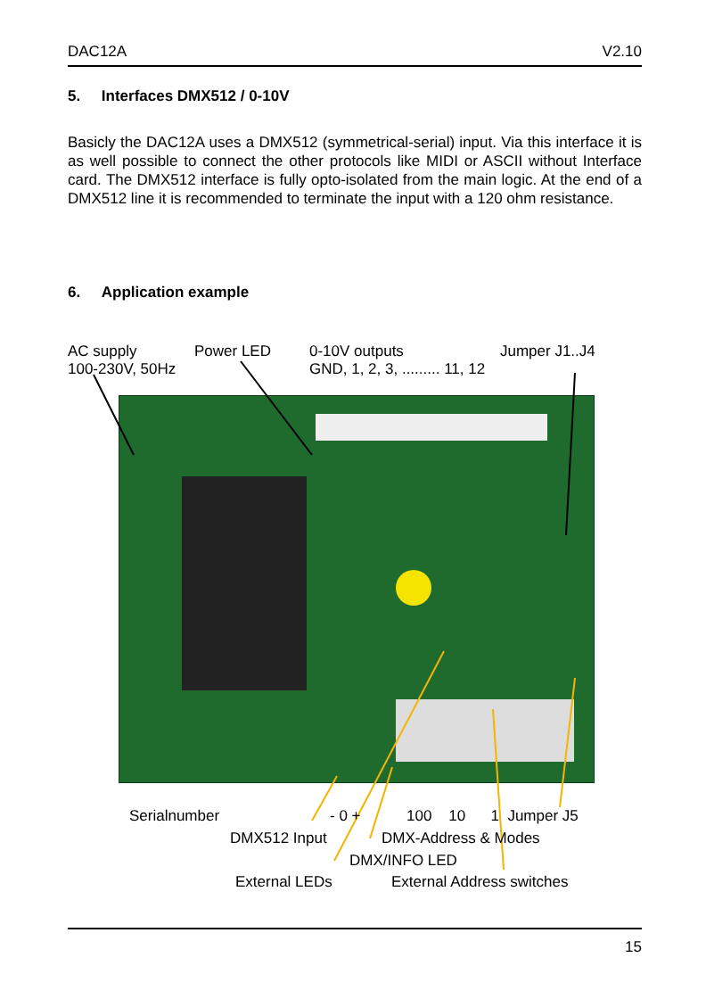DAC12A V2.10
5. Interfaces DMX512 / 0-10V
Basicly the DAC12A uses a DMX512 (symmetrical-serial) input. Via this interface it is as well possible to connect the other protocols like MIDI or ASCII without Interface card. The DMX512 interface is fully opto-isolated from the main logic. At the end of a DMX512 line it is recommended to terminate the input with a 120 ohm resistance.
6. Application example
AC supply
100-230V, 50Hz
Power LED
0-10V outputs
GND, 1, 2, 3, ......... 11, 12
Jumper J1..J4
Serialnumber - 0 + 100 10 1 Jumper J5
DMX512 Input DMX-Address & Modes
DMX/INFO LED
External LEDs External Address switches
15